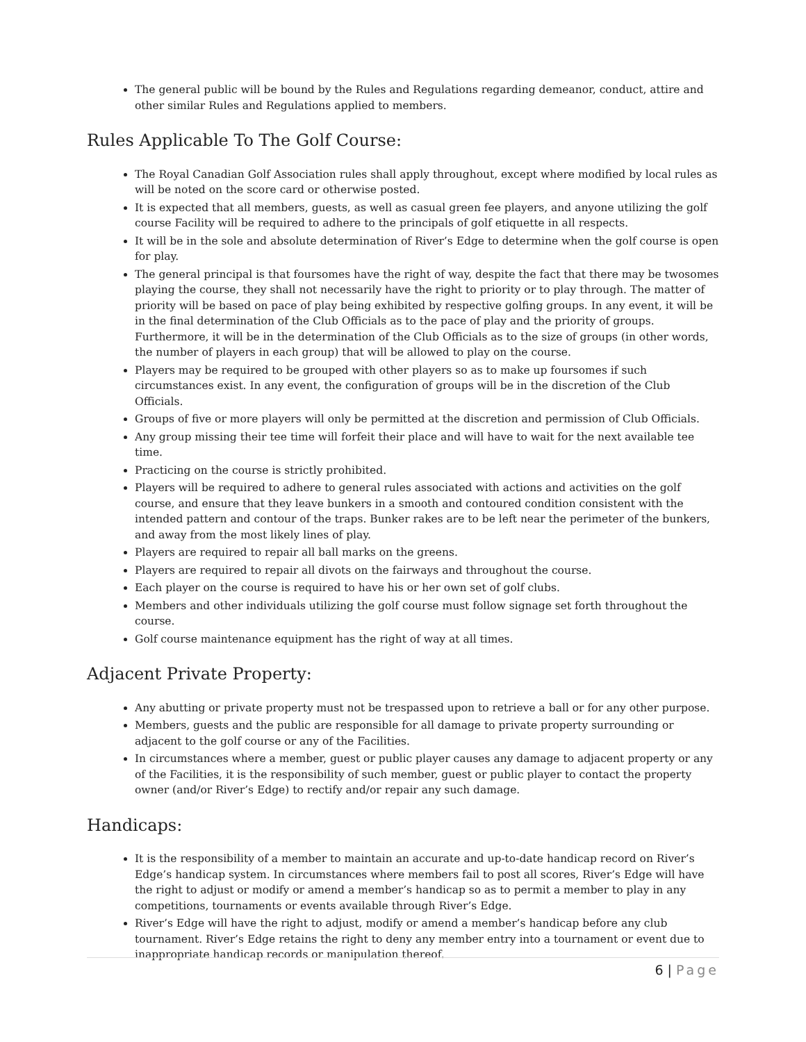The general public will be bound by the Rules and Regulations regarding demeanor, conduct, attire and other similar Rules and Regulations applied to members.
Rules Applicable To The Golf Course:
The Royal Canadian Golf Association rules shall apply throughout, except where modified by local rules as will be noted on the score card or otherwise posted.
It is expected that all members, guests, as well as casual green fee players, and anyone utilizing the golf course Facility will be required to adhere to the principals of golf etiquette in all respects.
It will be in the sole and absolute determination of River’s Edge to determine when the golf course is open for play.
The general principal is that foursomes have the right of way, despite the fact that there may be twosomes playing the course, they shall not necessarily have the right to priority or to play through. The matter of priority will be based on pace of play being exhibited by respective golfing groups. In any event, it will be in the final determination of the Club Officials as to the pace of play and the priority of groups. Furthermore, it will be in the determination of the Club Officials as to the size of groups (in other words, the number of players in each group) that will be allowed to play on the course.
Players may be required to be grouped with other players so as to make up foursomes if such circumstances exist. In any event, the configuration of groups will be in the discretion of the Club Officials.
Groups of five or more players will only be permitted at the discretion and permission of Club Officials.
Any group missing their tee time will forfeit their place and will have to wait for the next available tee time.
Practicing on the course is strictly prohibited.
Players will be required to adhere to general rules associated with actions and activities on the golf course, and ensure that they leave bunkers in a smooth and contoured condition consistent with the intended pattern and contour of the traps. Bunker rakes are to be left near the perimeter of the bunkers, and away from the most likely lines of play.
Players are required to repair all ball marks on the greens.
Players are required to repair all divots on the fairways and throughout the course.
Each player on the course is required to have his or her own set of golf clubs.
Members and other individuals utilizing the golf course must follow signage set forth throughout the course.
Golf course maintenance equipment has the right of way at all times.
Adjacent Private Property:
Any abutting or private property must not be trespassed upon to retrieve a ball or for any other purpose.
Members, guests and the public are responsible for all damage to private property surrounding or adjacent to the golf course or any of the Facilities.
In circumstances where a member, guest or public player causes any damage to adjacent property or any of the Facilities, it is the responsibility of such member, guest or public player to contact the property owner (and/or River’s Edge) to rectify and/or repair any such damage.
Handicaps:
It is the responsibility of a member to maintain an accurate and up-to-date handicap record on River’s Edge’s handicap system. In circumstances where members fail to post all scores, River’s Edge will have the right to adjust or modify or amend a member’s handicap so as to permit a member to play in any competitions, tournaments or events available through River’s Edge.
River’s Edge will have the right to adjust, modify or amend a member’s handicap before any club tournament. River’s Edge retains the right to deny any member entry into a tournament or event due to inappropriate handicap records or manipulation thereof.
6 | Page